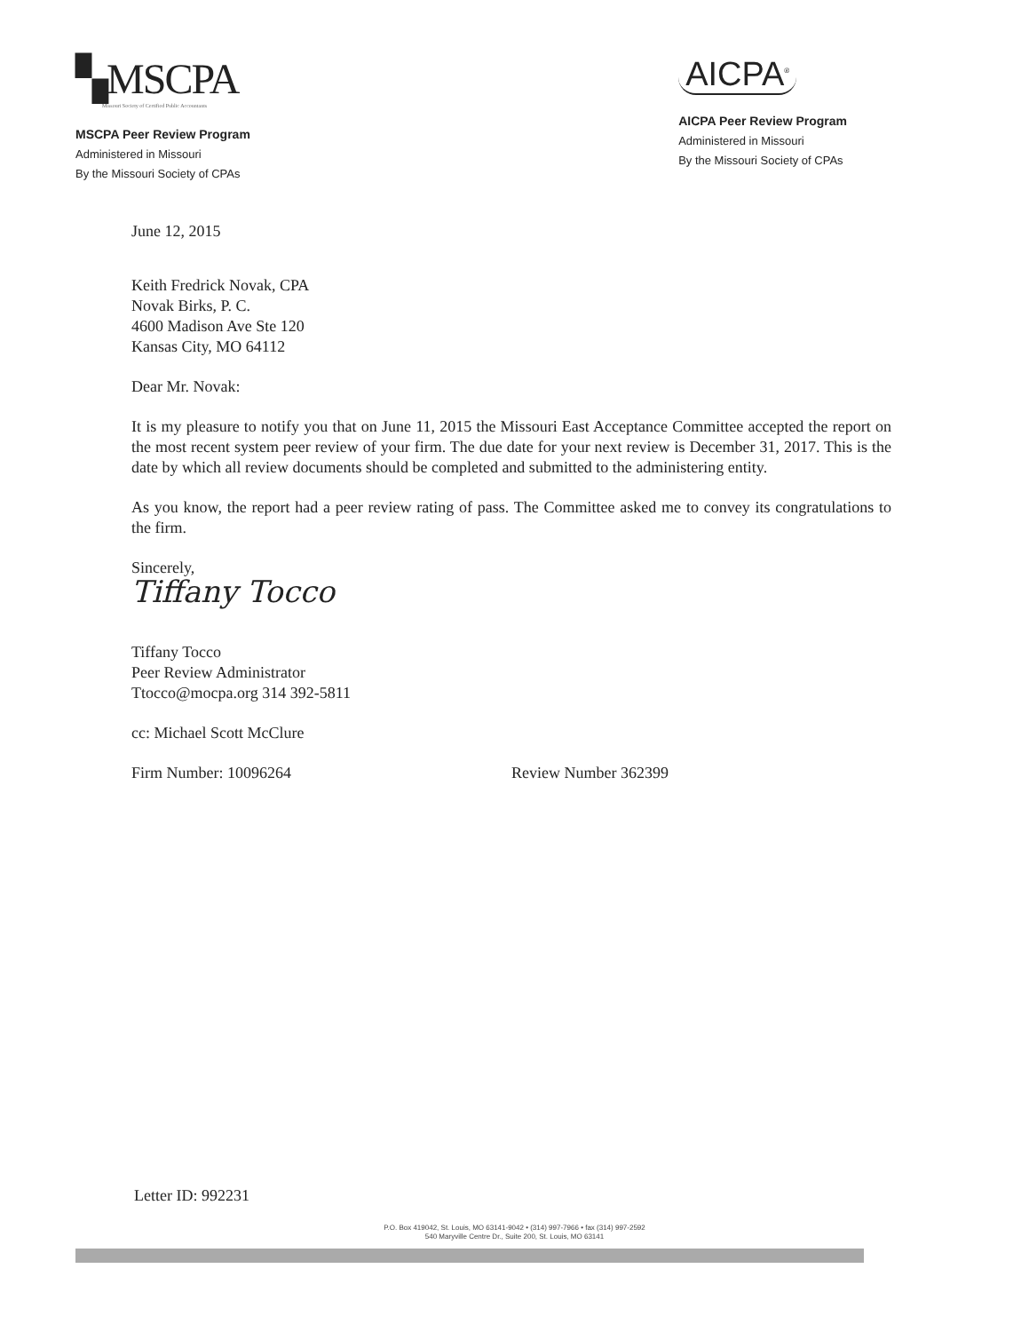▚MSCPA
Missouri Society of Certified Public Accountants
MSCPA Peer Review Program
Administered in Missouri
By the Missouri Society of CPAs
AICPA<sup>®</sup>
AICPA Peer Review Program
Administered in Missouri
By the Missouri Society of CPAs
June 12, 2015
Keith Fredrick Novak, CPA
Novak Birks, P. C.
4600 Madison Ave Ste 120
Kansas City, MO 64112
Dear Mr. Novak:
It is my pleasure to notify you that on June 11, 2015 the Missouri East Acceptance Committee accepted the report on the most recent system peer review of your firm. The due date for your next review is December 31, 2017. This is the date by which all review documents should be completed and submitted to the administering entity.
As you know, the report had a peer review rating of pass. The Committee asked me to convey its congratulations to the firm.
Sincerely,
Tiffany Tocco
Tiffany Tocco
Peer Review Administrator
Ttocco@mocpa.org 314 392-5811
cc: Michael Scott McClure
Firm Number: 10096264 Review Number 362399
Letter ID: 992231
P.O. Box 419042, St. Louis, MO 63141-9042 • (314) 997-7966 • fax (314) 997-2592
540 Maryville Centre Dr., Suite 200, St. Louis, MO 63141